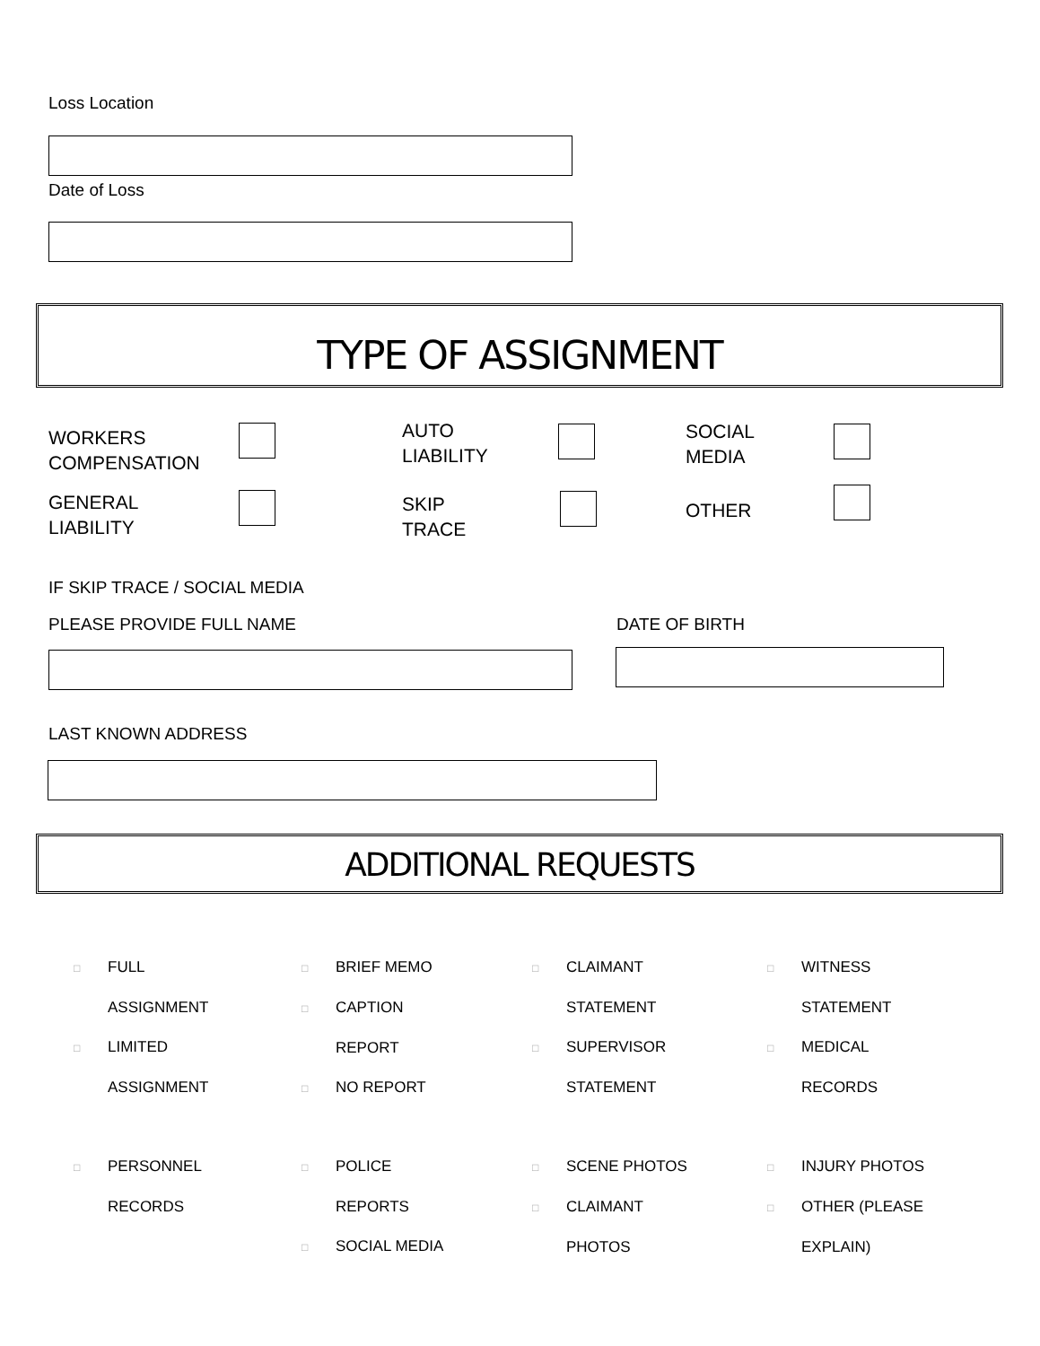Loss Location
Date of Loss
TYPE OF ASSIGNMENT
WORKERS
COMPENSATION
AUTO
LIABILITY
SOCIAL
MEDIA
GENERAL
LIABILITY
SKIP
TRACE
OTHER
IF SKIP TRACE / SOCIAL MEDIA
PLEASE PROVIDE FULL NAME DATE OF BIRTH
LAST KNOWN ADDRESS
ADDITIONAL REQUESTS
□ FULL
ASSIGNMENT
□ LIMITED
ASSIGNMENT
□ BRIEF MEMO
□ CAPTION
REPORT
□ NO REPORT
□ CLAIMANT
STATEMENT
□ SUPERVISOR
STATEMENT
□ WITNESS
STATEMENT
□ MEDICAL
RECORDS
□ PERSONNEL
RECORDS
□ POLICE
REPORTS
□ SOCIAL MEDIA
□ SCENE PHOTOS
□ CLAIMANT
PHOTOS
□ INJURY PHOTOS
□ OTHER (PLEASE
EXPLAIN)